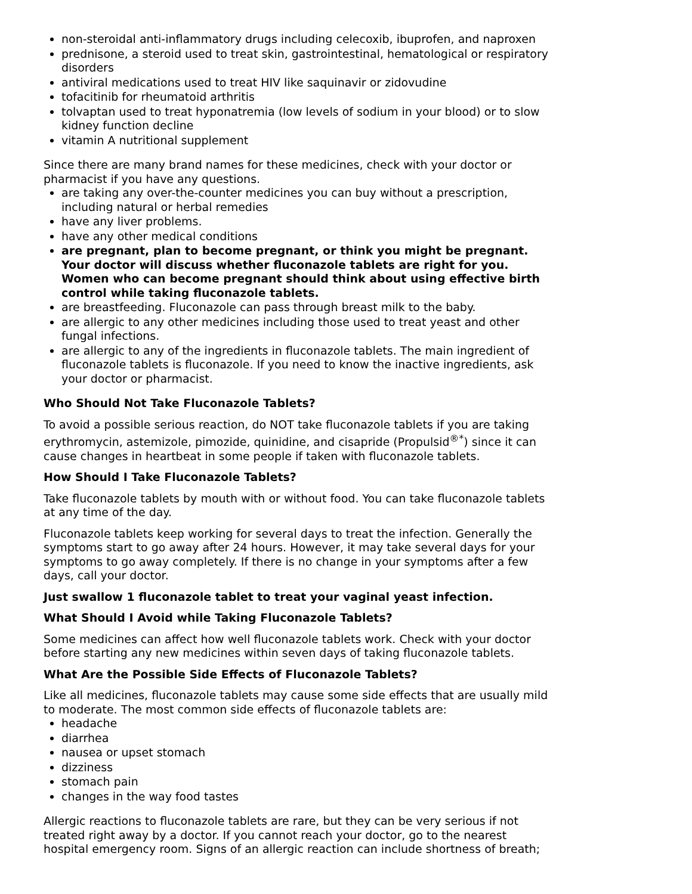non-steroidal anti-inflammatory drugs including celecoxib, ibuprofen, and naproxen
prednisone, a steroid used to treat skin, gastrointestinal, hematological or respiratory disorders
antiviral medications used to treat HIV like saquinavir or zidovudine
tofacitinib for rheumatoid arthritis
tolvaptan used to treat hyponatremia (low levels of sodium in your blood) or to slow kidney function decline
vitamin A nutritional supplement
Since there are many brand names for these medicines, check with your doctor or pharmacist if you have any questions.
are taking any over-the-counter medicines you can buy without a prescription, including natural or herbal remedies
have any liver problems.
have any other medical conditions
are pregnant, plan to become pregnant, or think you might be pregnant. Your doctor will discuss whether fluconazole tablets are right for you. Women who can become pregnant should think about using effective birth control while taking fluconazole tablets.
are breastfeeding. Fluconazole can pass through breast milk to the baby.
are allergic to any other medicines including those used to treat yeast and other fungal infections.
are allergic to any of the ingredients in fluconazole tablets. The main ingredient of fluconazole tablets is fluconazole. If you need to know the inactive ingredients, ask your doctor or pharmacist.
Who Should Not Take Fluconazole Tablets?
To avoid a possible serious reaction, do NOT take fluconazole tablets if you are taking erythromycin, astemizole, pimozide, quinidine, and cisapride (Propulsid<sup>®*</sup>) since it can cause changes in heartbeat in some people if taken with fluconazole tablets.
How Should I Take Fluconazole Tablets?
Take fluconazole tablets by mouth with or without food. You can take fluconazole tablets at any time of the day.
Fluconazole tablets keep working for several days to treat the infection. Generally the symptoms start to go away after 24 hours. However, it may take several days for your symptoms to go away completely. If there is no change in your symptoms after a few days, call your doctor.
Just swallow 1 fluconazole tablet to treat your vaginal yeast infection.
What Should I Avoid while Taking Fluconazole Tablets?
Some medicines can affect how well fluconazole tablets work. Check with your doctor before starting any new medicines within seven days of taking fluconazole tablets.
What Are the Possible Side Effects of Fluconazole Tablets?
Like all medicines, fluconazole tablets may cause some side effects that are usually mild to moderate. The most common side effects of fluconazole tablets are:
headache
diarrhea
nausea or upset stomach
dizziness
stomach pain
changes in the way food tastes
Allergic reactions to fluconazole tablets are rare, but they can be very serious if not treated right away by a doctor. If you cannot reach your doctor, go to the nearest hospital emergency room. Signs of an allergic reaction can include shortness of breath;